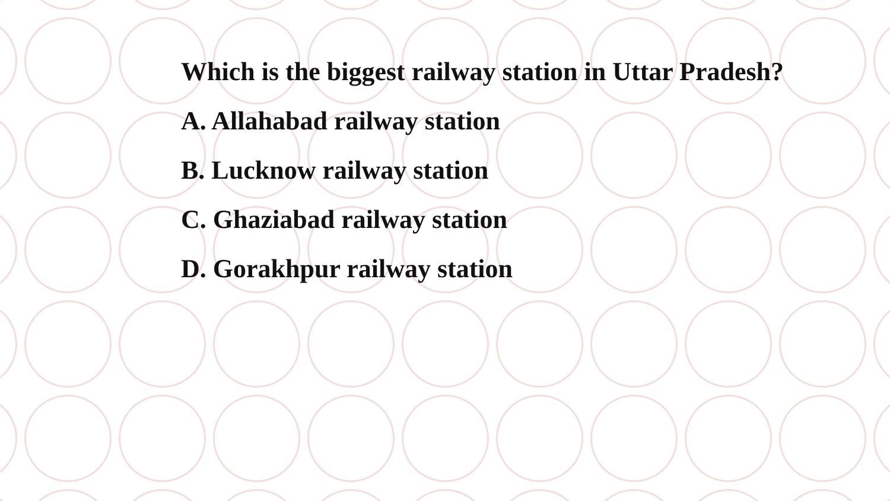Which is the biggest railway station in Uttar Pradesh?
A. Allahabad railway station
B. Lucknow railway station
C. Ghaziabad railway station
D. Gorakhpur railway station